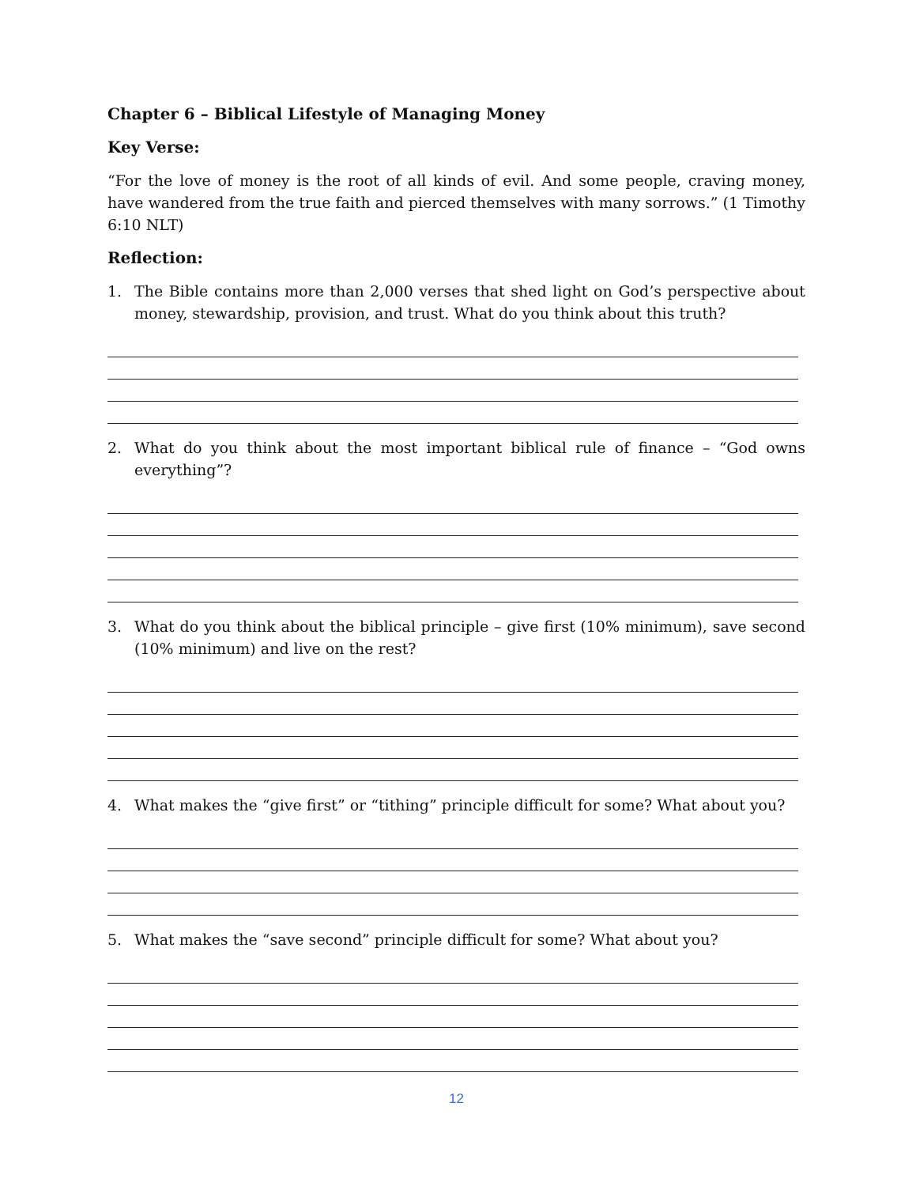Chapter 6 – Biblical Lifestyle of Managing Money
Key Verse:
“For the love of money is the root of all kinds of evil. And some people, craving money, have wandered from the true faith and pierced themselves with many sorrows.” (1 Timothy 6:10 NLT)
Reflection:
1. The Bible contains more than 2,000 verses that shed light on God’s perspective about money, stewardship, provision, and trust. What do you think about this truth?
2. What do you think about the most important biblical rule of finance – “God owns everything”?
3. What do you think about the biblical principle – give first (10% minimum), save second (10% minimum) and live on the rest?
4. What makes the “give first” or “tithing” principle difficult for some? What about you?
5. What makes the “save second” principle difficult for some? What about you?
12